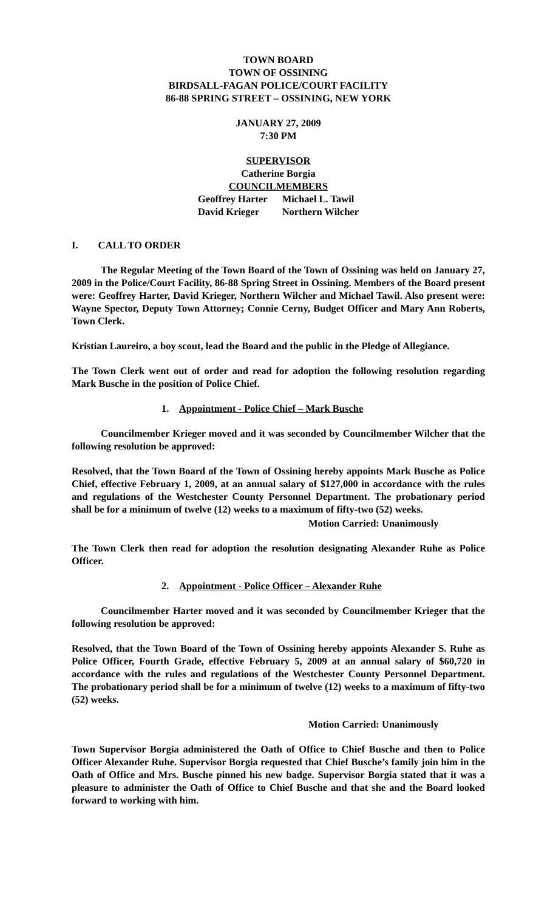TOWN BOARD
TOWN OF OSSINING
BIRDSALL-FAGAN POLICE/COURT FACILITY
86-88 SPRING STREET – OSSINING, NEW YORK
JANUARY 27, 2009
7:30 PM
SUPERVISOR
Catherine Borgia
COUNCILMEMBERS
Geoffrey Harter Michael L. Tawil David Krieger Northern Wilcher
I. CALL TO ORDER
The Regular Meeting of the Town Board of the Town of Ossining was held on January 27, 2009 in the Police/Court Facility, 86-88 Spring Street in Ossining. Members of the Board present were: Geoffrey Harter, David Krieger, Northern Wilcher and Michael Tawil. Also present were: Wayne Spector, Deputy Town Attorney; Connie Cerny, Budget Officer and Mary Ann Roberts, Town Clerk.
Kristian Laureiro, a boy scout, lead the Board and the public in the Pledge of Allegiance.
The Town Clerk went out of order and read for adoption the following resolution regarding Mark Busche in the position of Police Chief.
1. Appointment - Police Chief – Mark Busche
Councilmember Krieger moved and it was seconded by Councilmember Wilcher that the following resolution be approved:
Resolved, that the Town Board of the Town of Ossining hereby appoints Mark Busche as Police Chief, effective February 1, 2009, at an annual salary of $127,000 in accordance with the rules and regulations of the Westchester County Personnel Department. The probationary period shall be for a minimum of twelve (12) weeks to a maximum of fifty-two (52) weeks.
Motion Carried: Unanimously
The Town Clerk then read for adoption the resolution designating Alexander Ruhe as Police Officer.
2. Appointment - Police Officer – Alexander Ruhe
Councilmember Harter moved and it was seconded by Councilmember Krieger that the following resolution be approved:
Resolved, that the Town Board of the Town of Ossining hereby appoints Alexander S. Ruhe as Police Officer, Fourth Grade, effective February 5, 2009 at an annual salary of $60,720 in accordance with the rules and regulations of the Westchester County Personnel Department. The probationary period shall be for a minimum of twelve (12) weeks to a maximum of fifty-two (52) weeks.
Motion Carried: Unanimously
Town Supervisor Borgia administered the Oath of Office to Chief Busche and then to Police Officer Alexander Ruhe. Supervisor Borgia requested that Chief Busche’s family join him in the Oath of Office and Mrs. Busche pinned his new badge. Supervisor Borgia stated that it was a pleasure to administer the Oath of Office to Chief Busche and that she and the Board looked forward to working with him.